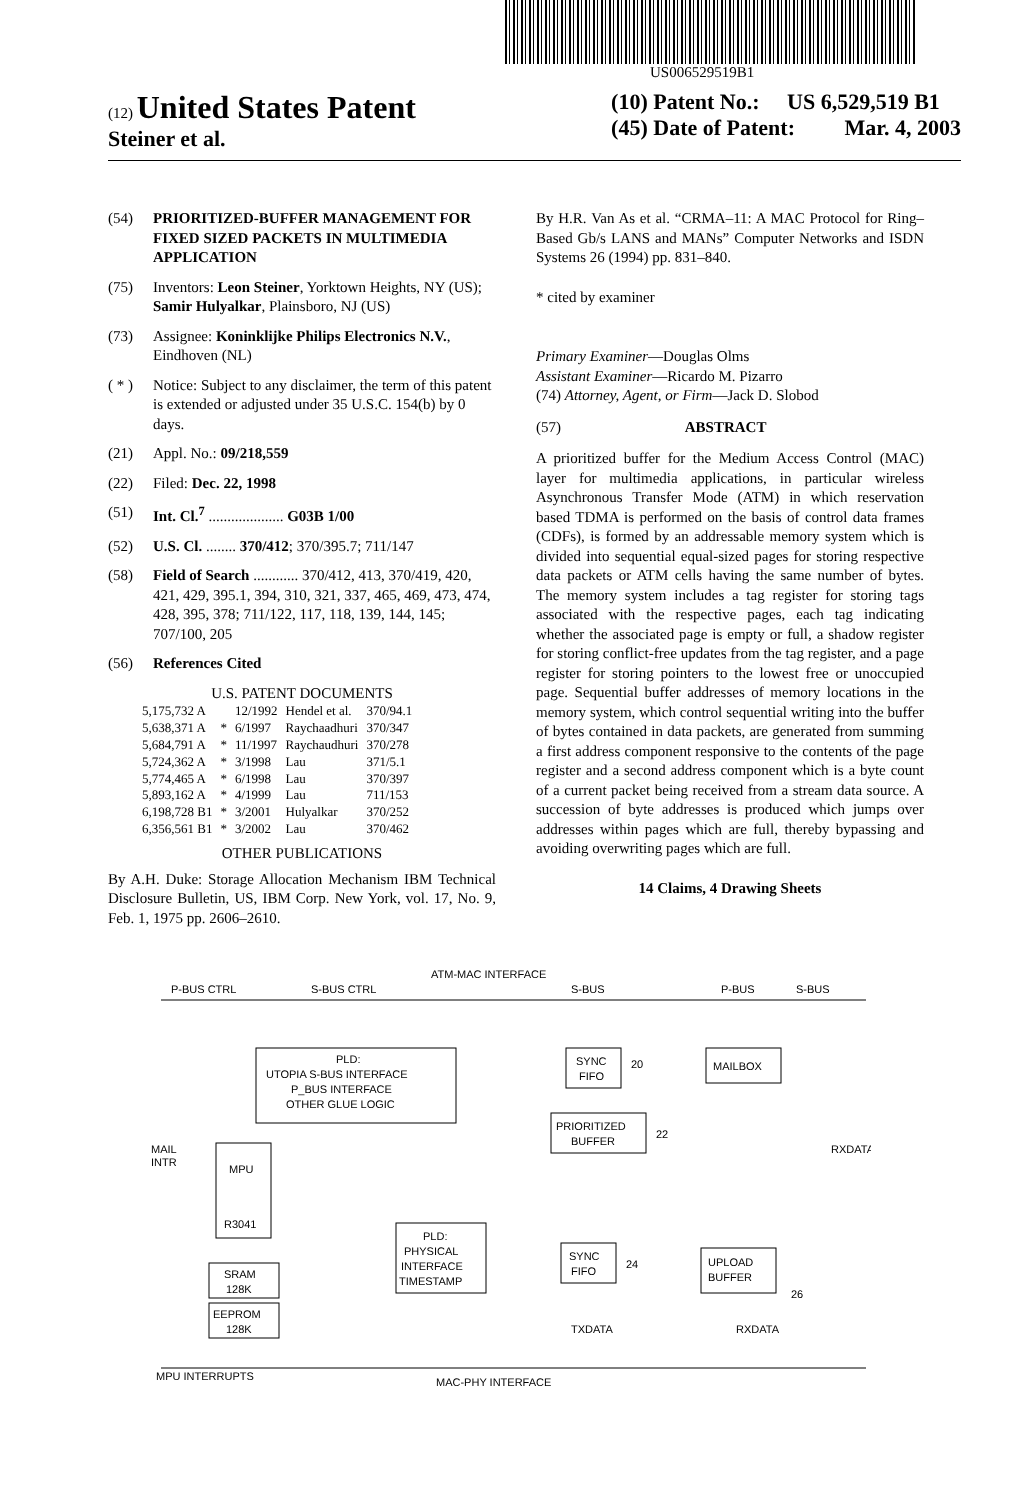US006529519B1
(12) United States Patent
Steiner et al.
(10) Patent No.: US 6,529,519 B1
(45) Date of Patent: Mar. 4, 2003
(54) PRIORITIZED-BUFFER MANAGEMENT FOR FIXED SIZED PACKETS IN MULTIMEDIA APPLICATION
(75) Inventors: Leon Steiner, Yorktown Heights, NY (US); Samir Hulyalkar, Plainsboro, NJ (US)
(73) Assignee: Koninklijke Philips Electronics N.V., Eindhoven (NL)
( * ) Notice: Subject to any disclaimer, the term of this patent is extended or adjusted under 35 U.S.C. 154(b) by 0 days.
(21) Appl. No.: 09/218,559
(22) Filed: Dec. 22, 1998
(51) Int. Cl.<sup>7</sup> .................... G03B 1/00
(52) U.S. Cl. ........ 370/412; 370/395.7; 711/147
(58) Field of Search ............ 370/412, 413, 370/419, 420, 421, 429, 395.1, 394, 310, 321, 337, 465, 469, 473, 474, 428, 395, 378; 711/122, 117, 118, 139, 144, 145; 707/100, 205
(56) References Cited
U.S. PATENT DOCUMENTS
| 5,175,732 A | | 12/1992 | Hendel et al. | 370/94.1 |
| 5,638,371 A | * | 6/1997 | Raychaadhuri | 370/347 |
| 5,684,791 A | * | 11/1997 | Raychaudhuri | 370/278 |
| 5,724,362 A | * | 3/1998 | Lau | 371/5.1 |
| 5,774,465 A | * | 6/1998 | Lau | 370/397 |
| 5,893,162 A | * | 4/1999 | Lau | 711/153 |
| 6,198,728 B1 | * | 3/2001 | Hulyalkar | 370/252 |
| 6,356,561 B1 | * | 3/2002 | Lau | 370/462 |
OTHER PUBLICATIONS
By A.H. Duke: Storage Allocation Mechanism IBM Technical Disclosure Bulletin, US, IBM Corp. New York, vol. 17, No. 9, Feb. 1, 1975 pp. 2606–2610.
By H.R. Van As et al. “CRMA–11: A MAC Protocol for Ring–Based Gb/s LANS and MANs” Computer Networks and ISDN Systems 26 (1994) pp. 831–840.
* cited by examiner
Primary Examiner—Douglas Olms
Assistant Examiner—Ricardo M. Pizarro
(74) Attorney, Agent, or Firm—Jack D. Slobod
(57) ABSTRACT
A prioritized buffer for the Medium Access Control (MAC) layer for multimedia applications, in particular wireless Asynchronous Transfer Mode (ATM) in which reservation based TDMA is performed on the basis of control data frames (CDFs), is formed by an addressable memory system which is divided into sequential equal-sized pages for storing respective data packets or ATM cells having the same number of bytes. The memory system includes a tag register for storing tags associated with the respective pages, each tag indicating whether the associated page is empty or full, a shadow register for storing conflict-free updates from the tag register, and a page register for storing pointers to the lowest free or unoccupied page. Sequential buffer addresses of memory locations in the memory system, which control sequential writing into the buffer of bytes contained in data packets, are generated from summing a first address component responsive to the contents of the page register and a second address component which is a byte count of a current packet being received from a stream data source. A succession of byte addresses is produced which jumps over addresses within pages which are full, thereby bypassing and avoiding overwriting pages which are full.
14 Claims, 4 Drawing Sheets
ATM-MAC INTERFACE
P-BUS CTRL
S-BUS CTRL
S-BUS
P-BUS
S-BUS
PLD:
UTOPIA S-BUS INTERFACE
P_BUS INTERFACE
OTHER GLUE LOGIC
SYNC
FIFO
20
MAILBOX
PRIORITIZED
BUFFER
22
MPU
R3041
PLD:
PHYSICAL
INTERFACE
TIMESTAMP
SYNC
FIFO
24
UPLOAD
BUFFER
26
SRAM
128K
EEPROM
128K
MAIL
INTR
RXDATA
TXDATA
RXDATA
MPU INTERRUPTS
MAC-PHY INTERFACE